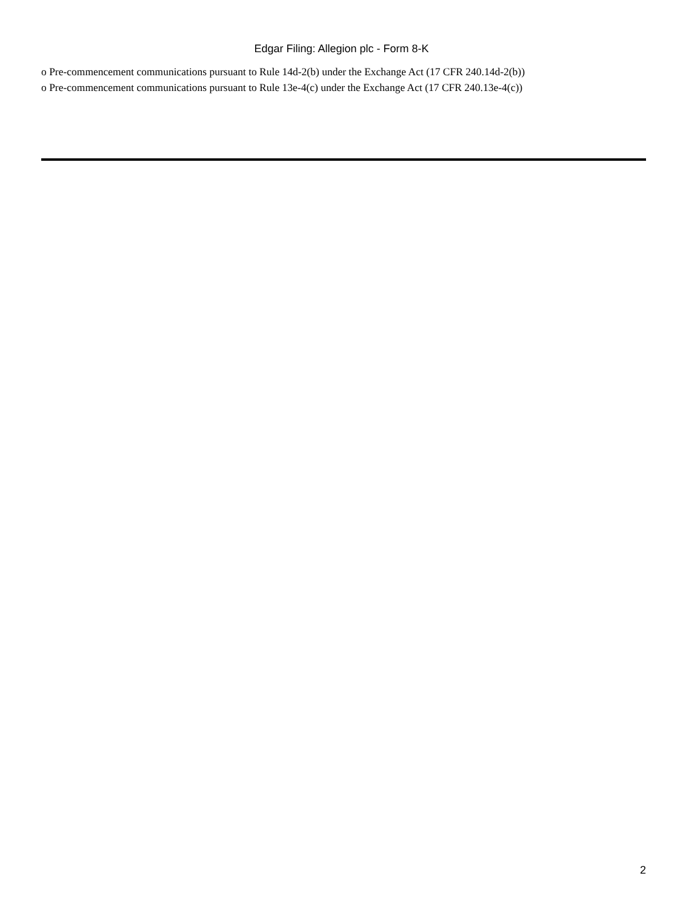Edgar Filing: Allegion plc - Form 8-K
o Pre-commencement communications pursuant to Rule 14d-2(b) under the Exchange Act (17 CFR 240.14d-2(b))
o Pre-commencement communications pursuant to Rule 13e-4(c) under the Exchange Act (17 CFR 240.13e-4(c))
2